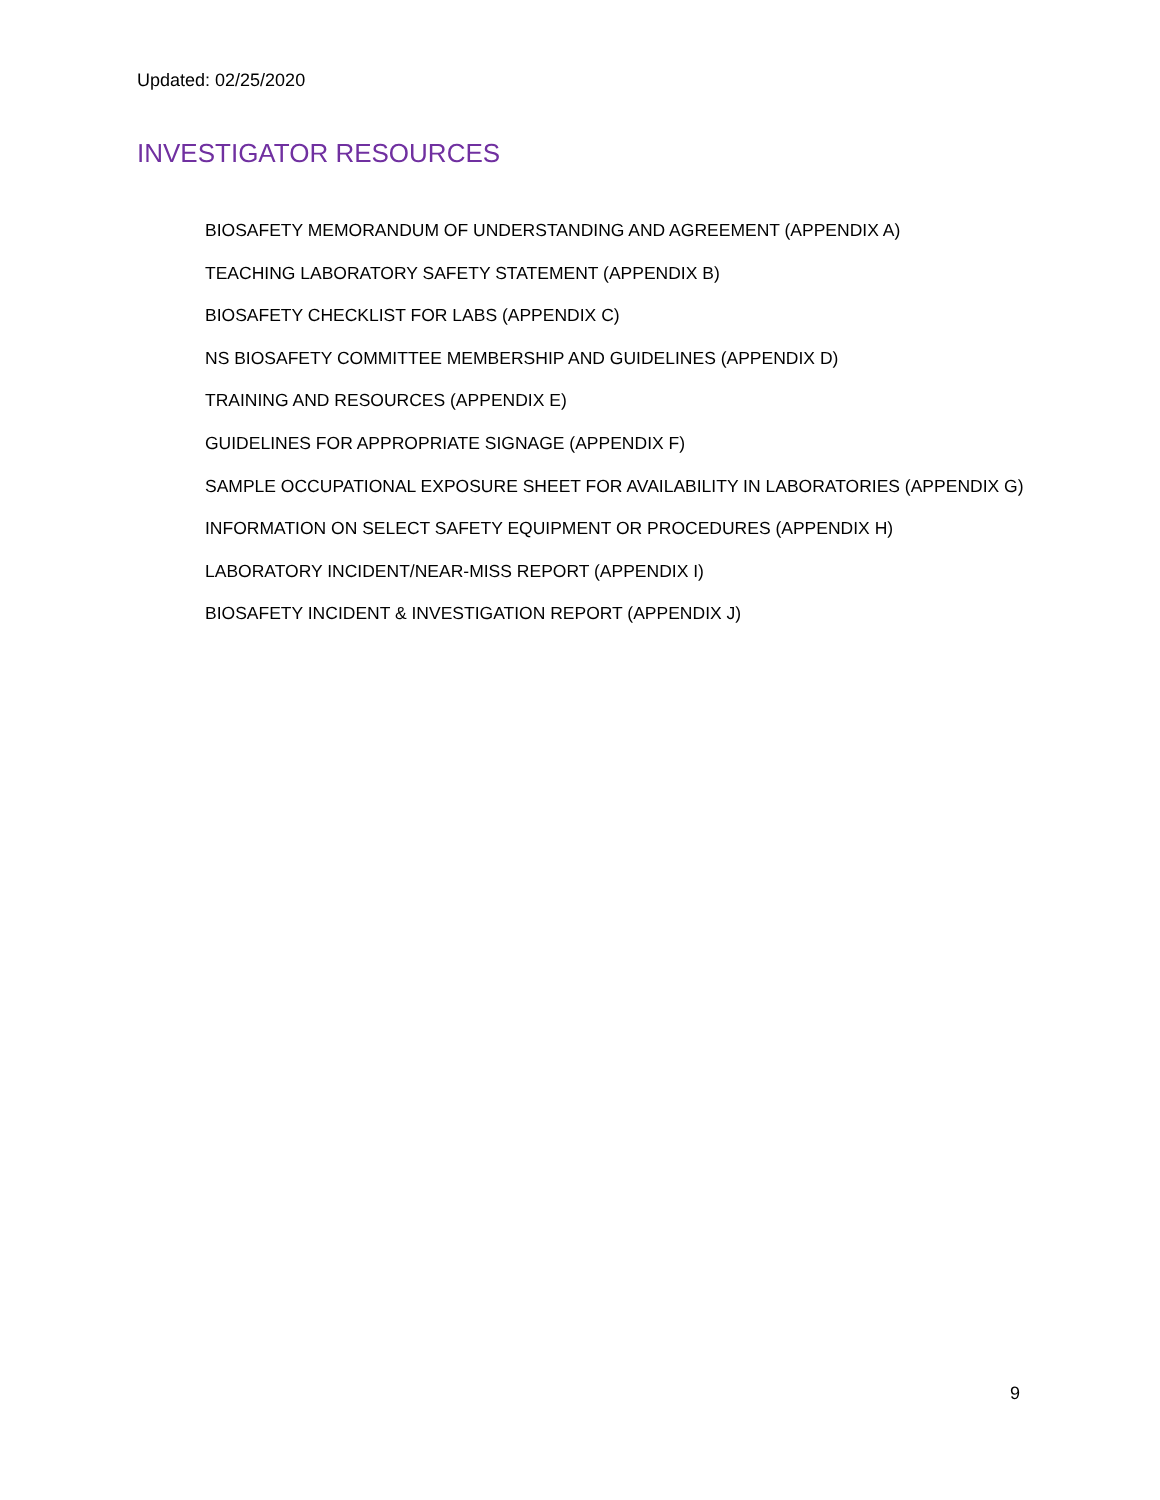Updated: 02/25/2020
INVESTIGATOR RESOURCES
BIOSAFETY MEMORANDUM OF UNDERSTANDING AND AGREEMENT (APPENDIX A)
TEACHING LABORATORY SAFETY STATEMENT (APPENDIX B)
BIOSAFETY CHECKLIST FOR LABS (APPENDIX C)
NS BIOSAFETY COMMITTEE MEMBERSHIP AND GUIDELINES (APPENDIX D)
TRAINING AND RESOURCES (APPENDIX E)
GUIDELINES FOR APPROPRIATE SIGNAGE (APPENDIX F)
SAMPLE OCCUPATIONAL EXPOSURE SHEET FOR AVAILABILITY IN LABORATORIES (APPENDIX G)
INFORMATION ON SELECT SAFETY EQUIPMENT OR PROCEDURES (APPENDIX H)
LABORATORY INCIDENT/NEAR-MISS REPORT (APPENDIX I)
BIOSAFETY INCIDENT & INVESTIGATION REPORT (APPENDIX J)
9